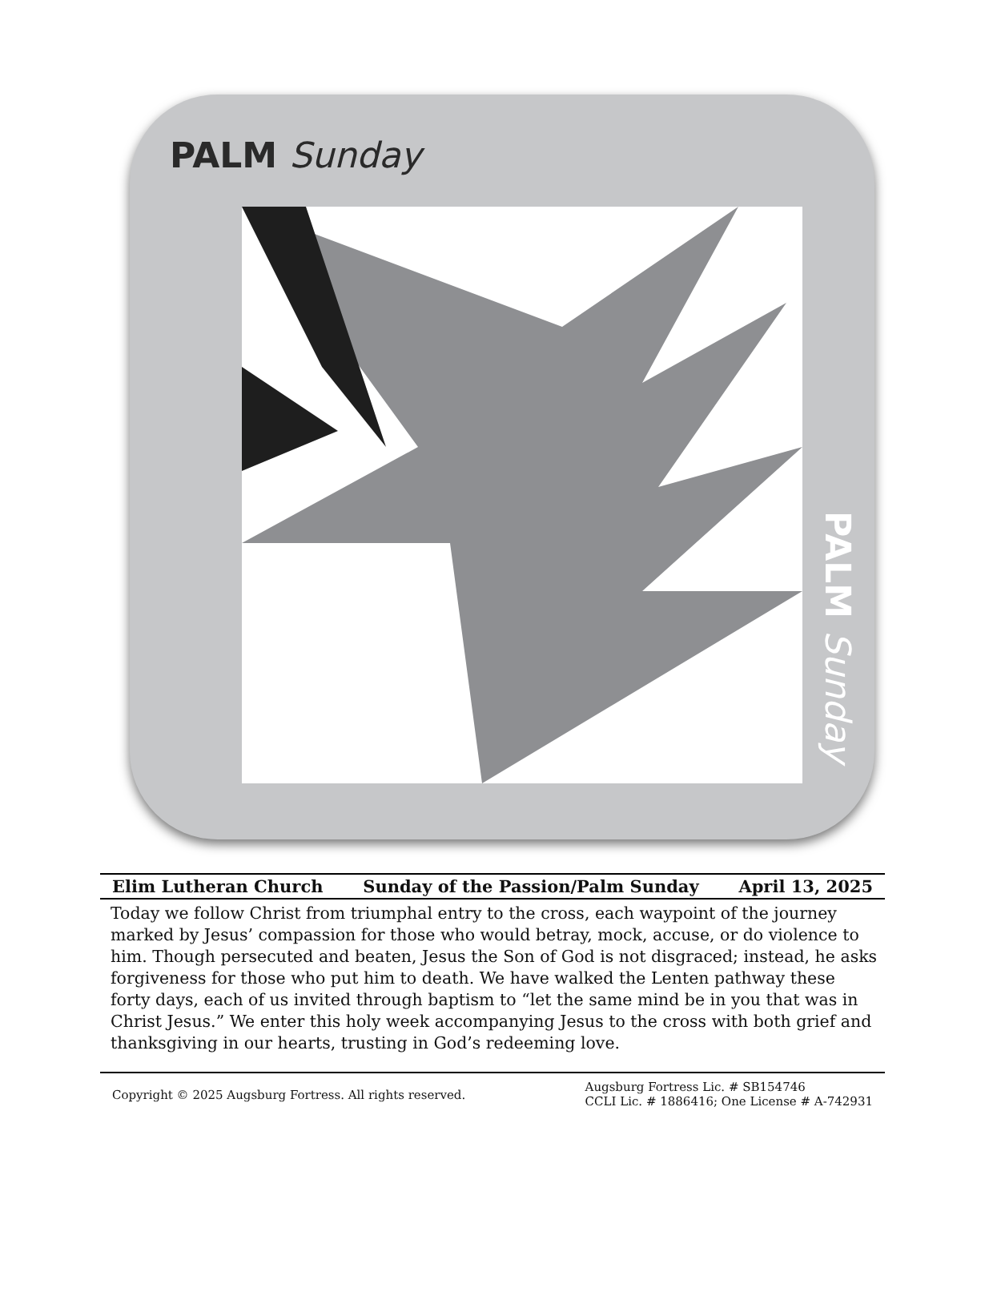PALM Sunday
PALM Sunday
Elim Lutheran Church Sunday of the Passion/Palm Sunday April 13, 2025
Today we follow Christ from triumphal entry to the cross, each waypoint of the journey marked by Jesus’ compassion for those who would betray, mock, accuse, or do violence to him. Though persecuted and beaten, Jesus the Son of God is not disgraced; instead, he asks forgiveness for those who put him to death. We have walked the Lenten pathway these forty days, each of us invited through baptism to “let the same mind be in you that was in Christ Jesus.” We enter this holy week accompanying Jesus to the cross with both grief and thanksgiving in our hearts, trusting in God’s redeeming love.
Copyright © 2025 Augsburg Fortress. All rights reserved. Augsburg Fortress Lic. # SB154746
CCLI Lic. # 1886416; One License # A-742931